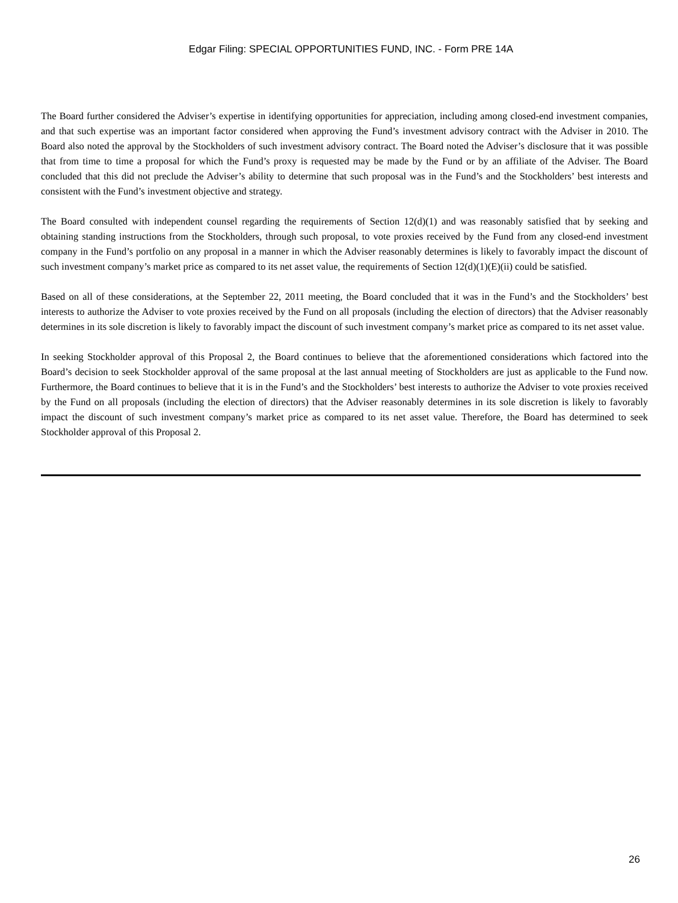Edgar Filing: SPECIAL OPPORTUNITIES FUND, INC. - Form PRE 14A
The Board further considered the Adviser’s expertise in identifying opportunities for appreciation, including among closed-end investment companies, and that such expertise was an important factor considered when approving the Fund’s investment advisory contract with the Adviser in 2010. The Board also noted the approval by the Stockholders of such investment advisory contract. The Board noted the Adviser’s disclosure that it was possible that from time to time a proposal for which the Fund’s proxy is requested may be made by the Fund or by an affiliate of the Adviser. The Board concluded that this did not preclude the Adviser’s ability to determine that such proposal was in the Fund’s and the Stockholders’ best interests and consistent with the Fund’s investment objective and strategy.
The Board consulted with independent counsel regarding the requirements of Section 12(d)(1) and was reasonably satisfied that by seeking and obtaining standing instructions from the Stockholders, through such proposal, to vote proxies received by the Fund from any closed-end investment company in the Fund’s portfolio on any proposal in a manner in which the Adviser reasonably determines is likely to favorably impact the discount of such investment company’s market price as compared to its net asset value, the requirements of Section 12(d)(1)(E)(ii) could be satisfied.
Based on all of these considerations, at the September 22, 2011 meeting, the Board concluded that it was in the Fund’s and the Stockholders’ best interests to authorize the Adviser to vote proxies received by the Fund on all proposals (including the election of directors) that the Adviser reasonably determines in its sole discretion is likely to favorably impact the discount of such investment company’s market price as compared to its net asset value.
In seeking Stockholder approval of this Proposal 2, the Board continues to believe that the aforementioned considerations which factored into the Board’s decision to seek Stockholder approval of the same proposal at the last annual meeting of Stockholders are just as applicable to the Fund now. Furthermore, the Board continues to believe that it is in the Fund’s and the Stockholders’ best interests to authorize the Adviser to vote proxies received by the Fund on all proposals (including the election of directors) that the Adviser reasonably determines in its sole discretion is likely to favorably impact the discount of such investment company’s market price as compared to its net asset value. Therefore, the Board has determined to seek Stockholder approval of this Proposal 2.
26